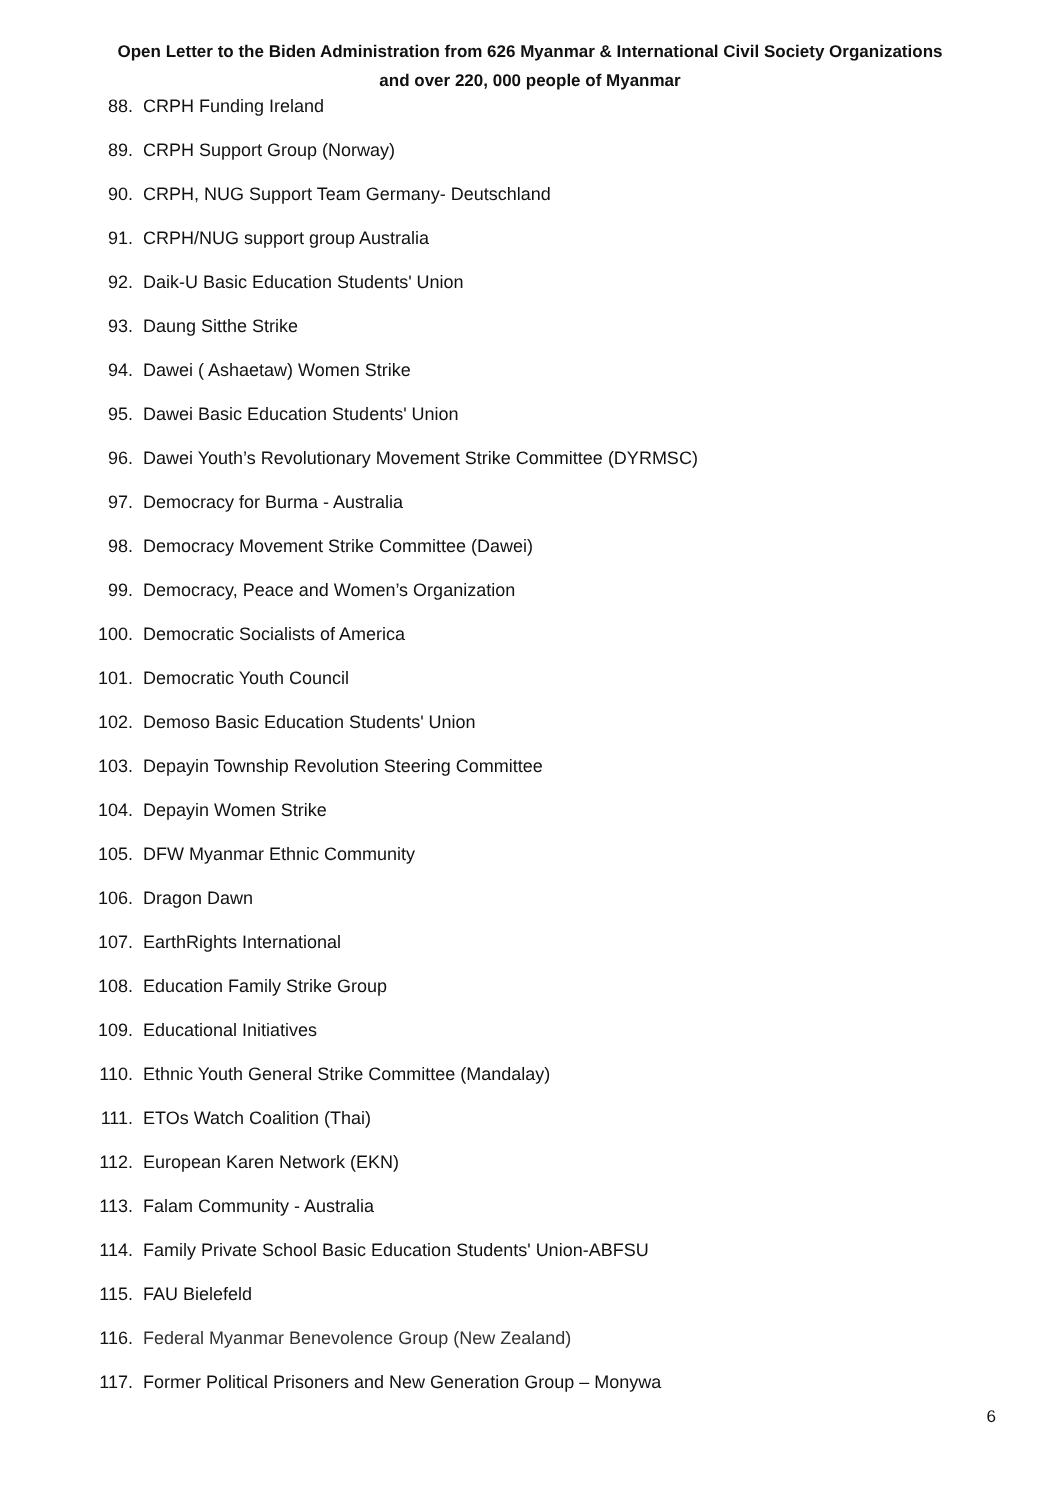Open Letter to the Biden Administration from 626 Myanmar & International Civil Society Organizations
and over 220, 000 people of Myanmar
88. CRPH Funding Ireland
89. CRPH Support Group (Norway)
90. CRPH, NUG Support Team Germany- Deutschland
91. CRPH/NUG support group Australia
92. Daik-U Basic Education Students' Union
93. Daung Sitthe Strike
94. Dawei ( Ashaetaw) Women Strike
95. Dawei Basic Education Students' Union
96. Dawei Youth’s Revolutionary Movement Strike Committee (DYRMSC)
97. Democracy for Burma - Australia
98. Democracy Movement Strike Committee (Dawei)
99. Democracy, Peace and Women’s Organization
100. Democratic Socialists of America
101. Democratic Youth Council
102. Demoso Basic Education Students' Union
103. Depayin Township Revolution Steering Committee
104. Depayin Women Strike
105. DFW Myanmar Ethnic Community
106. Dragon Dawn
107. EarthRights International
108. Education Family Strike Group
109. Educational Initiatives
110. Ethnic Youth General Strike Committee (Mandalay)
111. ETOs Watch Coalition (Thai)
112. European Karen Network (EKN)
113. Falam Community - Australia
114. Family Private School Basic Education Students' Union-ABFSU
115. FAU Bielefeld
116. Federal Myanmar Benevolence Group (New Zealand)
117. Former Political Prisoners and New Generation Group – Monywa
6